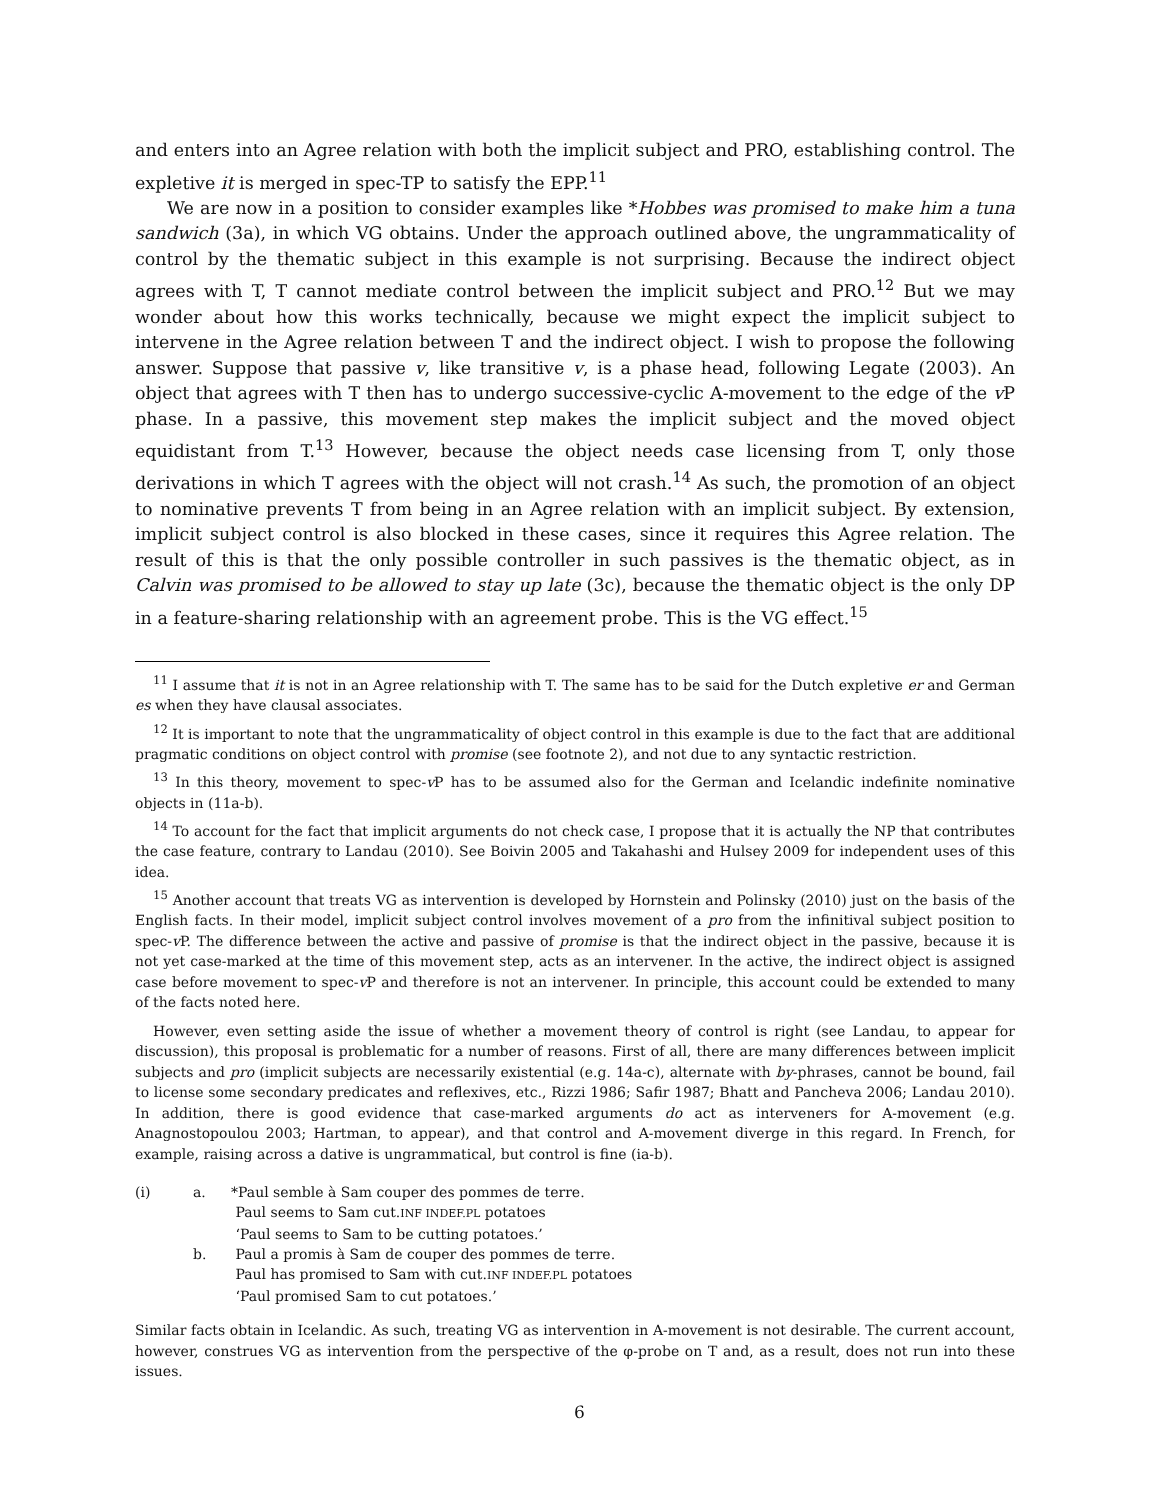and enters into an Agree relation with both the implicit subject and PRO, establishing control. The expletive it is merged in spec-TP to satisfy the EPP.<sup>11</sup>
We are now in a position to consider examples like *Hobbes was promised to make him a tuna sandwich (3a), in which VG obtains. Under the approach outlined above, the ungrammaticality of control by the thematic subject in this example is not surprising. Because the indirect object agrees with T, T cannot mediate control between the implicit subject and PRO.<sup>12</sup> But we may wonder about how this works technically, because we might expect the implicit subject to intervene in the Agree relation between T and the indirect object. I wish to propose the following answer. Suppose that passive v, like transitive v, is a phase head, following Legate (2003). An object that agrees with T then has to undergo successive-cyclic A-movement to the edge of the v P phase. In a passive, this movement step makes the implicit subject and the moved object equidistant from T.<sup>13</sup> However, because the object needs case licensing from T, only those derivations in which T agrees with the object will not crash.<sup>14</sup> As such, the promotion of an object to nominative prevents T from being in an Agree relation with an implicit subject. By extension, implicit subject control is also blocked in these cases, since it requires this Agree relation. The result of this is that the only possible controller in such passives is the thematic object, as in Calvin was promised to be allowed to stay up late (3c), because the thematic object is the only DP in a feature-sharing relationship with an agreement probe. This is the VG effect.<sup>15</sup>
<sup>11</sup> I assume that it is not in an Agree relationship with T. The same has to be said for the Dutch expletive er and German es when they have clausal associates.
<sup>12</sup> It is important to note that the ungrammaticality of object control in this example is due to the fact that are additional pragmatic conditions on object control with promise (see footnote 2), and not due to any syntactic restriction.
<sup>13</sup> In this theory, movement to spec-v P has to be assumed also for the German and Icelandic indefinite nominative objects in (11a-b).
<sup>14</sup> To account for the fact that implicit arguments do not check case, I propose that it is actually the NP that contributes the case feature, contrary to Landau (2010). See Boivin 2005 and Takahashi and Hulsey 2009 for independent uses of this idea.
<sup>15</sup> Another account that treats VG as intervention is developed by Hornstein and Polinsky (2010) just on the basis of the English facts. In their model, implicit subject control involves movement of a pro from the infinitival subject position to spec-v P. The difference between the active and passive of promise is that the indirect object in the passive, because it is not yet case-marked at the time of this movement step, acts as an intervener. In the active, the indirect object is assigned case before movement to spec-v P and therefore is not an intervener. In principle, this account could be extended to many of the facts noted here.
However, even setting aside the issue of whether a movement theory of control is right (see Landau, to appear for discussion), this proposal is problematic for a number of reasons. First of all, there are many differences between implicit subjects and pro (implicit subjects are necessarily existential (e.g. 14a-c), alternate with by-phrases, cannot be bound, fail to license some secondary predicates and reflexives, etc., Rizzi 1986; Safir 1987; Bhatt and Pancheva 2006; Landau 2010). In addition, there is good evidence that case-marked arguments do act as interveners for A-movement (e.g. Anagnostopoulou 2003; Hartman, to appear), and that control and A-movement diverge in this regard. In French, for example, raising across a dative is ungrammatical, but control is fine (ia-b).
| (i) | a. | *Paul semble à Sam couper des pommes de terre. Paul seems to Sam cut. INF INDEF.PL potatoes ‘Paul seems to Sam to be cutting potatoes.’ |
| | b. | Paul a promis à Sam de couper des pommes de terre. Paul has promised to Sam with cut. INF INDEF.PL potatoes ‘Paul promised Sam to cut potatoes.’ |
Similar facts obtain in Icelandic. As such, treating VG as intervention in A-movement is not desirable. The current account, however, construes VG as intervention from the perspective of the φ-probe on T and, as a result, does not run into these issues.
6